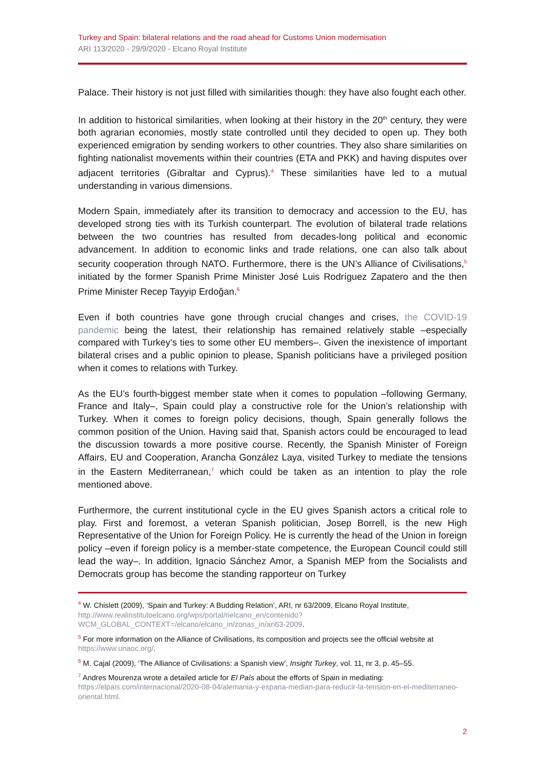Turkey and Spain: bilateral relations and the road ahead for Customs Union modernisation
ARI 113/2020 - 29/9/2020 - Elcano Royal Institute
Palace. Their history is not just filled with similarities though: they have also fought each other.
In addition to historical similarities, when looking at their history in the 20<sup>th</sup> century, they were both agrarian economies, mostly state controlled until they decided to open up. They both experienced emigration by sending workers to other countries. They also share similarities on fighting nationalist movements within their countries (ETA and PKK) and having disputes over adjacent territories (Gibraltar and Cyprus).<sup>4</sup> These similarities have led to a mutual understanding in various dimensions.
Modern Spain, immediately after its transition to democracy and accession to the EU, has developed strong ties with its Turkish counterpart. The evolution of bilateral trade relations between the two countries has resulted from decades-long political and economic advancement. In addition to economic links and trade relations, one can also talk about security cooperation through NATO. Furthermore, there is the UN’s Alliance of Civilisations,<sup>5</sup> initiated by the former Spanish Prime Minister José Luis Rodríguez Zapatero and the then Prime Minister Recep Tayyip Erdoğan.<sup>6</sup>
Even if both countries have gone through crucial changes and crises, the COVID-19 pandemic being the latest, their relationship has remained relatively stable –especially compared with Turkey’s ties to some other EU members–. Given the inexistence of important bilateral crises and a public opinion to please, Spanish politicians have a privileged position when it comes to relations with Turkey.
As the EU’s fourth-biggest member state when it comes to population –following Germany, France and Italy–, Spain could play a constructive role for the Union’s relationship with Turkey. When it comes to foreign policy decisions, though, Spain generally follows the common position of the Union. Having said that, Spanish actors could be encouraged to lead the discussion towards a more positive course. Recently, the Spanish Minister of Foreign Affairs, EU and Cooperation, Arancha González Laya, visited Turkey to mediate the tensions in the Eastern Mediterranean,<sup>7</sup> which could be taken as an intention to play the role mentioned above.
Furthermore, the current institutional cycle in the EU gives Spanish actors a critical role to play. First and foremost, a veteran Spanish politician, Josep Borrell, is the new High Representative of the Union for Foreign Policy. He is currently the head of the Union in foreign policy –even if foreign policy is a member-state competence, the European Council could still lead the way–. In addition, Ignacio Sánchez Amor, a Spanish MEP from the Socialists and Democrats group has become the standing rapporteur on Turkey
<sup>4</sup> W. Chislett (2009), ‘Spain and Turkey: A Budding Relation’, ARI, nr 63/2009, Elcano Royal Institute, http://www.realinstitutoelcano.org/wps/portal/rielcano_en/contenido?WCM_GLOBAL_CONTEXT=/elcano/elcano_in/zonas_in/ari63-2009.
<sup>5</sup> For more information on the Alliance of Civilisations, its composition and projects see the official website at https://www.unaoc.org/.
<sup>6</sup> M. Cajal (2009), ‘The Alliance of Civilisations: a Spanish view’, Insight Turkey, vol. 11, nr 3, p. 45–55.
<sup>7</sup> Andres Mourenza wrote a detailed article for El País about the efforts of Spain in mediating: https://elpais.com/internacional/2020-08-04/alemania-y-espana-median-para-reducir-la-tension-en-el-mediterraneo-oriental.html.
2